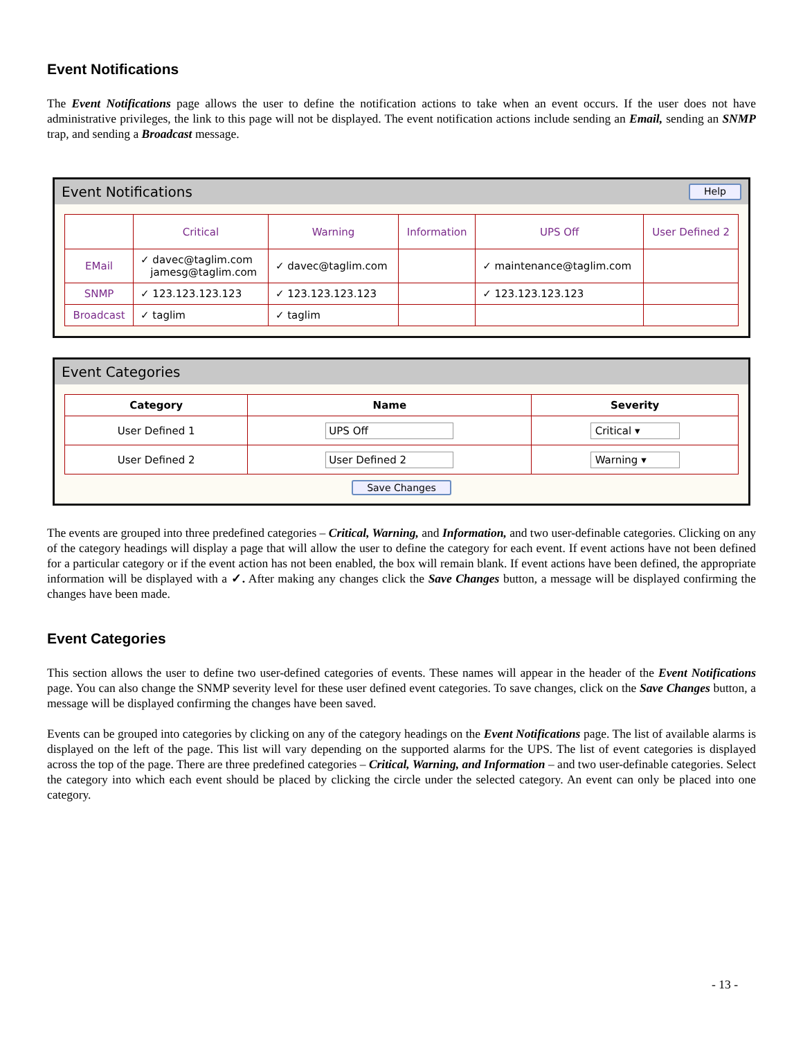Event Notifications
The Event Notifications page allows the user to define the notification actions to take when an event occurs. If the user does not have administrative privileges, the link to this page will not be displayed. The event notification actions include sending an Email, sending an SNMP trap, and sending a Broadcast message.
Event Notifications Help
| | Critical | Warning | Information | UPS Off | User Defined 2 |
| EMail | ✓ davec@taglim.com jamesg@taglim.com | ✓ davec@taglim.com | | ✓ maintenance@taglim.com | |
| SNMP | ✓ 123.123.123.123 | ✓ 123.123.123.123 | | ✓ 123.123.123.123 | |
| Broadcast | ✓ taglim | ✓ taglim | | | |
Event Categories
| Category | Name | Severity |
| --- | --- | --- |
| User Defined 1 | UPS Off | Critical ▾ |
| User Defined 2 | User Defined 2 | Warning ▾ |
Save Changes
The events are grouped into three predefined categories – Critical, Warning, and Information, and two user-definable categories. Clicking on any of the category headings will display a page that will allow the user to define the category for each event. If event actions have not been defined for a particular category or if the event action has not been enabled, the box will remain blank. If event actions have been defined, the appropriate information will be displayed with a ✓. After making any changes click the Save Changes button, a message will be displayed confirming the changes have been made.
Event Categories
This section allows the user to define two user-defined categories of events. These names will appear in the header of the Event Notifications page. You can also change the SNMP severity level for these user defined event categories. To save changes, click on the Save Changes button, a message will be displayed confirming the changes have been saved.
Events can be grouped into categories by clicking on any of the category headings on the Event Notifications page. The list of available alarms is displayed on the left of the page. This list will vary depending on the supported alarms for the UPS. The list of event categories is displayed across the top of the page. There are three predefined categories – Critical, Warning, and Information – and two user-definable categories. Select the category into which each event should be placed by clicking the circle under the selected category. An event can only be placed into one category.
- 13 -